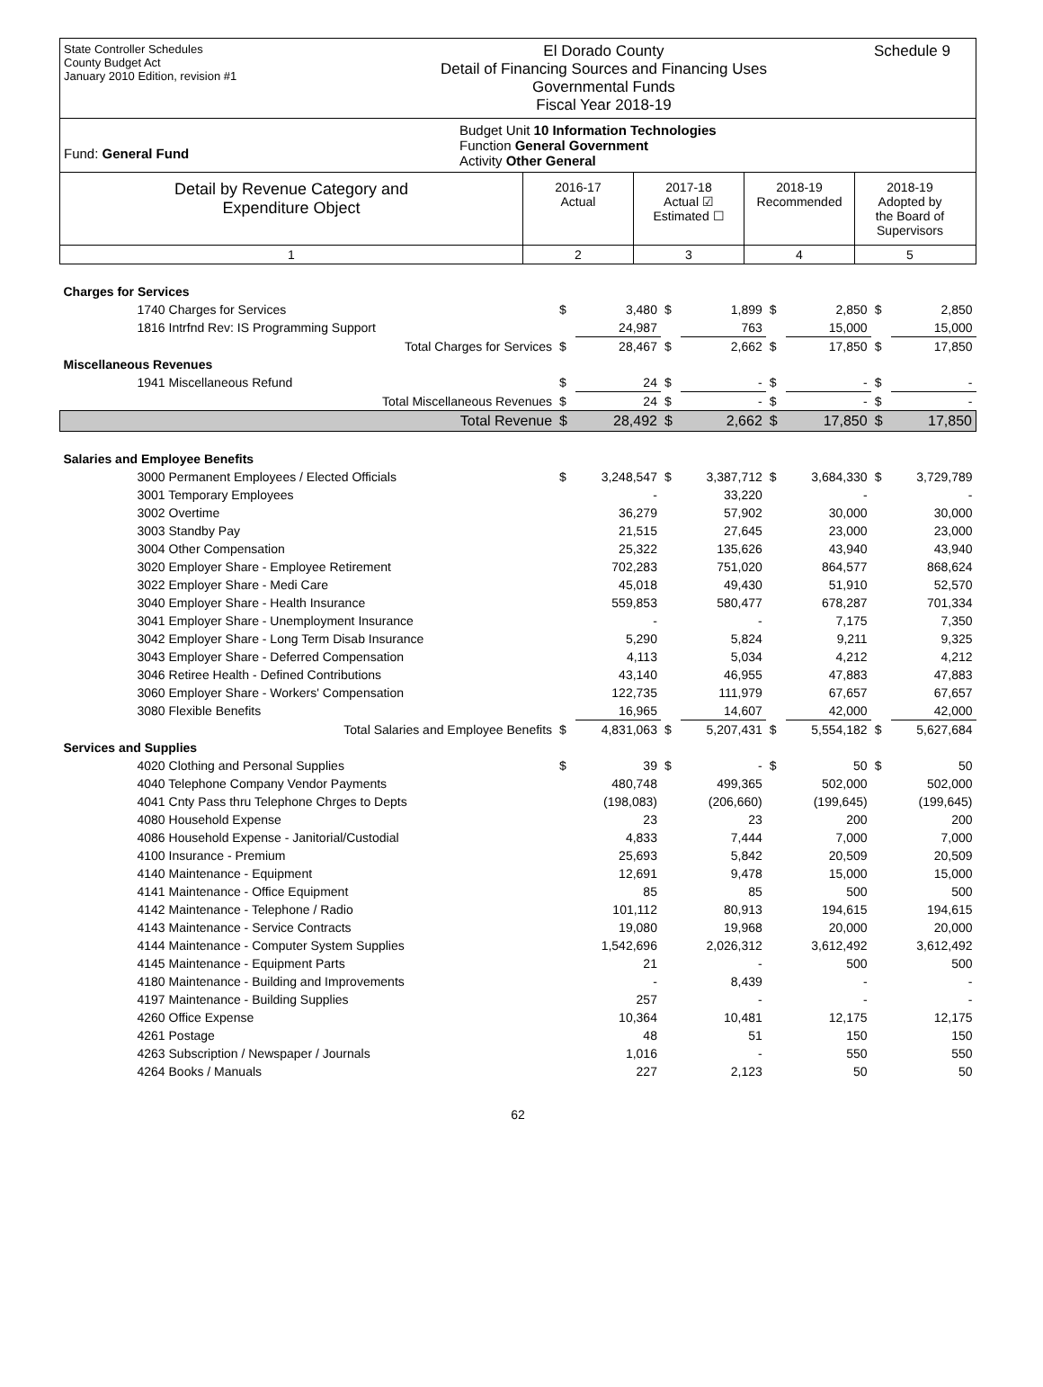State Controller Schedules
County Budget Act
January 2010 Edition, revision #1
El Dorado County
Detail of Financing Sources and Financing Uses
Governmental Funds
Fiscal Year 2018-19
Schedule 9
Fund: General Fund
Budget Unit 10 Information Technologies
Function General Government
Activity Other General
Detail by Revenue Category and
Expenditure Object
2016-17
Actual
2017-18
Actual ☑
Estimated ☐
2018-19
Recommended
2018-19
Adopted by
the Board of
Supervisors
1 2 3 4 5
| Charges for Services | | | | | | | | |
| 1740 Charges for Services | $ | 3,480 | $ | 1,899 | $ | 2,850 | $ | 2,850 |
| 1816 Intrfnd Rev: IS Programming Support | | 24,987 | | 763 | | 15,000 | | 15,000 |
| Total Charges for Services | $ | 28,467 | $ | 2,662 | $ | 17,850 | $ | 17,850 |
| Miscellaneous Revenues | | | | | | | | |
| 1941 Miscellaneous Refund | $ | 24 | $ | - | $ | - | $ | - |
| Total Miscellaneous Revenues | $ | 24 | $ | - | $ | - | $ | - |
| Total Revenue | $ | 28,492 | $ | 2,662 | $ | 17,850 | $ | 17,850 |
| Salaries and Employee Benefits | | | | | | | | |
| 3000 Permanent Employees / Elected Officials | $ | 3,248,547 | $ | 3,387,712 | $ | 3,684,330 | $ | 3,729,789 |
| 3001 Temporary Employees | | - | | 33,220 | | - | | - |
| 3002 Overtime | | 36,279 | | 57,902 | | 30,000 | | 30,000 |
| 3003 Standby Pay | | 21,515 | | 27,645 | | 23,000 | | 23,000 |
| 3004 Other Compensation | | 25,322 | | 135,626 | | 43,940 | | 43,940 |
| 3020 Employer Share - Employee Retirement | | 702,283 | | 751,020 | | 864,577 | | 868,624 |
| 3022 Employer Share - Medi Care | | 45,018 | | 49,430 | | 51,910 | | 52,570 |
| 3040 Employer Share - Health Insurance | | 559,853 | | 580,477 | | 678,287 | | 701,334 |
| 3041 Employer Share - Unemployment Insurance | | - | | - | | 7,175 | | 7,350 |
| 3042 Employer Share - Long Term Disab Insurance | | 5,290 | | 5,824 | | 9,211 | | 9,325 |
| 3043 Employer Share - Deferred Compensation | | 4,113 | | 5,034 | | 4,212 | | 4,212 |
| 3046 Retiree Health - Defined Contributions | | 43,140 | | 46,955 | | 47,883 | | 47,883 |
| 3060 Employer Share - Workers' Compensation | | 122,735 | | 111,979 | | 67,657 | | 67,657 |
| 3080 Flexible Benefits | | 16,965 | | 14,607 | | 42,000 | | 42,000 |
| Total Salaries and Employee Benefits | $ | 4,831,063 | $ | 5,207,431 | $ | 5,554,182 | $ | 5,627,684 |
| Services and Supplies | | | | | | | | |
| 4020 Clothing and Personal Supplies | $ | 39 | $ | - | $ | 50 | $ | 50 |
| 4040 Telephone Company Vendor Payments | | 480,748 | | 499,365 | | 502,000 | | 502,000 |
| 4041 Cnty Pass thru Telephone Chrges to Depts | | (198,083) | | (206,660) | | (199,645) | | (199,645) |
| 4080 Household Expense | | 23 | | 23 | | 200 | | 200 |
| 4086 Household Expense - Janitorial/Custodial | | 4,833 | | 7,444 | | 7,000 | | 7,000 |
| 4100 Insurance - Premium | | 25,693 | | 5,842 | | 20,509 | | 20,509 |
| 4140 Maintenance - Equipment | | 12,691 | | 9,478 | | 15,000 | | 15,000 |
| 4141 Maintenance - Office Equipment | | 85 | | 85 | | 500 | | 500 |
| 4142 Maintenance - Telephone / Radio | | 101,112 | | 80,913 | | 194,615 | | 194,615 |
| 4143 Maintenance - Service Contracts | | 19,080 | | 19,968 | | 20,000 | | 20,000 |
| 4144 Maintenance - Computer System Supplies | | 1,542,696 | | 2,026,312 | | 3,612,492 | | 3,612,492 |
| 4145 Maintenance - Equipment Parts | | 21 | | - | | 500 | | 500 |
| 4180 Maintenance - Building and Improvements | | - | | 8,439 | | - | | - |
| 4197 Maintenance - Building Supplies | | 257 | | - | | - | | - |
| 4260 Office Expense | | 10,364 | | 10,481 | | 12,175 | | 12,175 |
| 4261 Postage | | 48 | | 51 | | 150 | | 150 |
| 4263 Subscription / Newspaper / Journals | | 1,016 | | - | | 550 | | 550 |
| 4264 Books / Manuals | | 227 | | 2,123 | | 50 | | 50 |
62